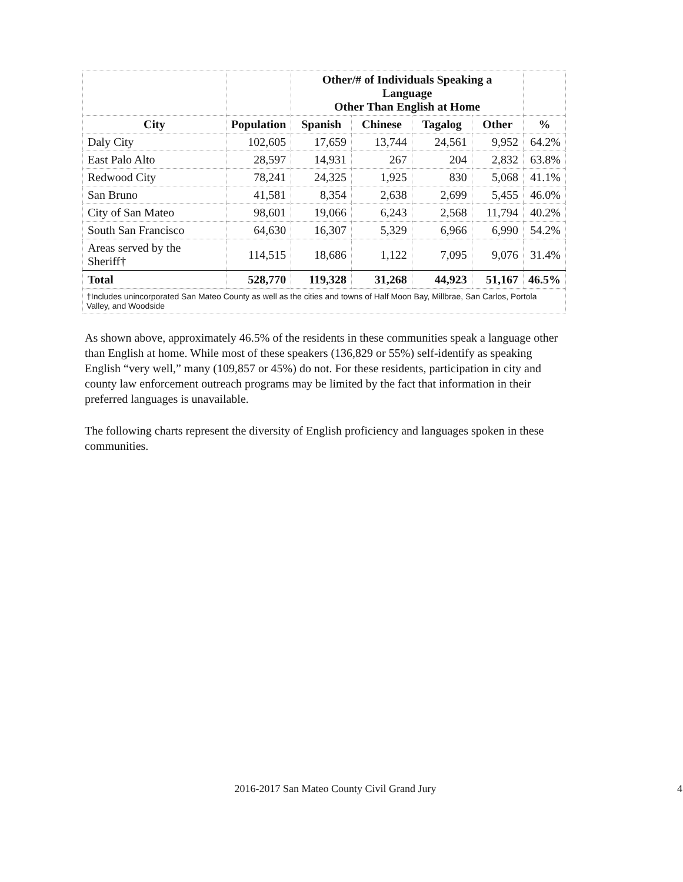| | | Other/# of Individuals Speaking a Language Other Than English at Home | | | | |
| --- | --- | --- | --- | --- | --- | --- |
| City | Population | Spanish | Chinese | Tagalog | Other | % |
| Daly City | 102,605 | 17,659 | 13,744 | 24,561 | 9,952 | 64.2% |
| East Palo Alto | 28,597 | 14,931 | 267 | 204 | 2,832 | 63.8% |
| Redwood City | 78,241 | 24,325 | 1,925 | 830 | 5,068 | 41.1% |
| San Bruno | 41,581 | 8,354 | 2,638 | 2,699 | 5,455 | 46.0% |
| City of San Mateo | 98,601 | 19,066 | 6,243 | 2,568 | 11,794 | 40.2% |
| South San Francisco | 64,630 | 16,307 | 5,329 | 6,966 | 6,990 | 54.2% |
| Areas served by the Sheriff† | 114,515 | 18,686 | 1,122 | 7,095 | 9,076 | 31.4% |
| Total | 528,770 | 119,328 | 31,268 | 44,923 | 51,167 | 46.5% |
†Includes unincorporated San Mateo County as well as the cities and towns of Half Moon Bay, Millbrae, San Carlos, Portola Valley, and Woodside
As shown above, approximately 46.5% of the residents in these communities speak a language other than English at home. While most of these speakers (136,829 or 55%) self-identify as speaking English “very well,” many (109,857 or 45%) do not. For these residents, participation in city and county law enforcement outreach programs may be limited by the fact that information in their preferred languages is unavailable.
The following charts represent the diversity of English proficiency and languages spoken in these communities.
2016-2017 San Mateo County Civil Grand Jury 4